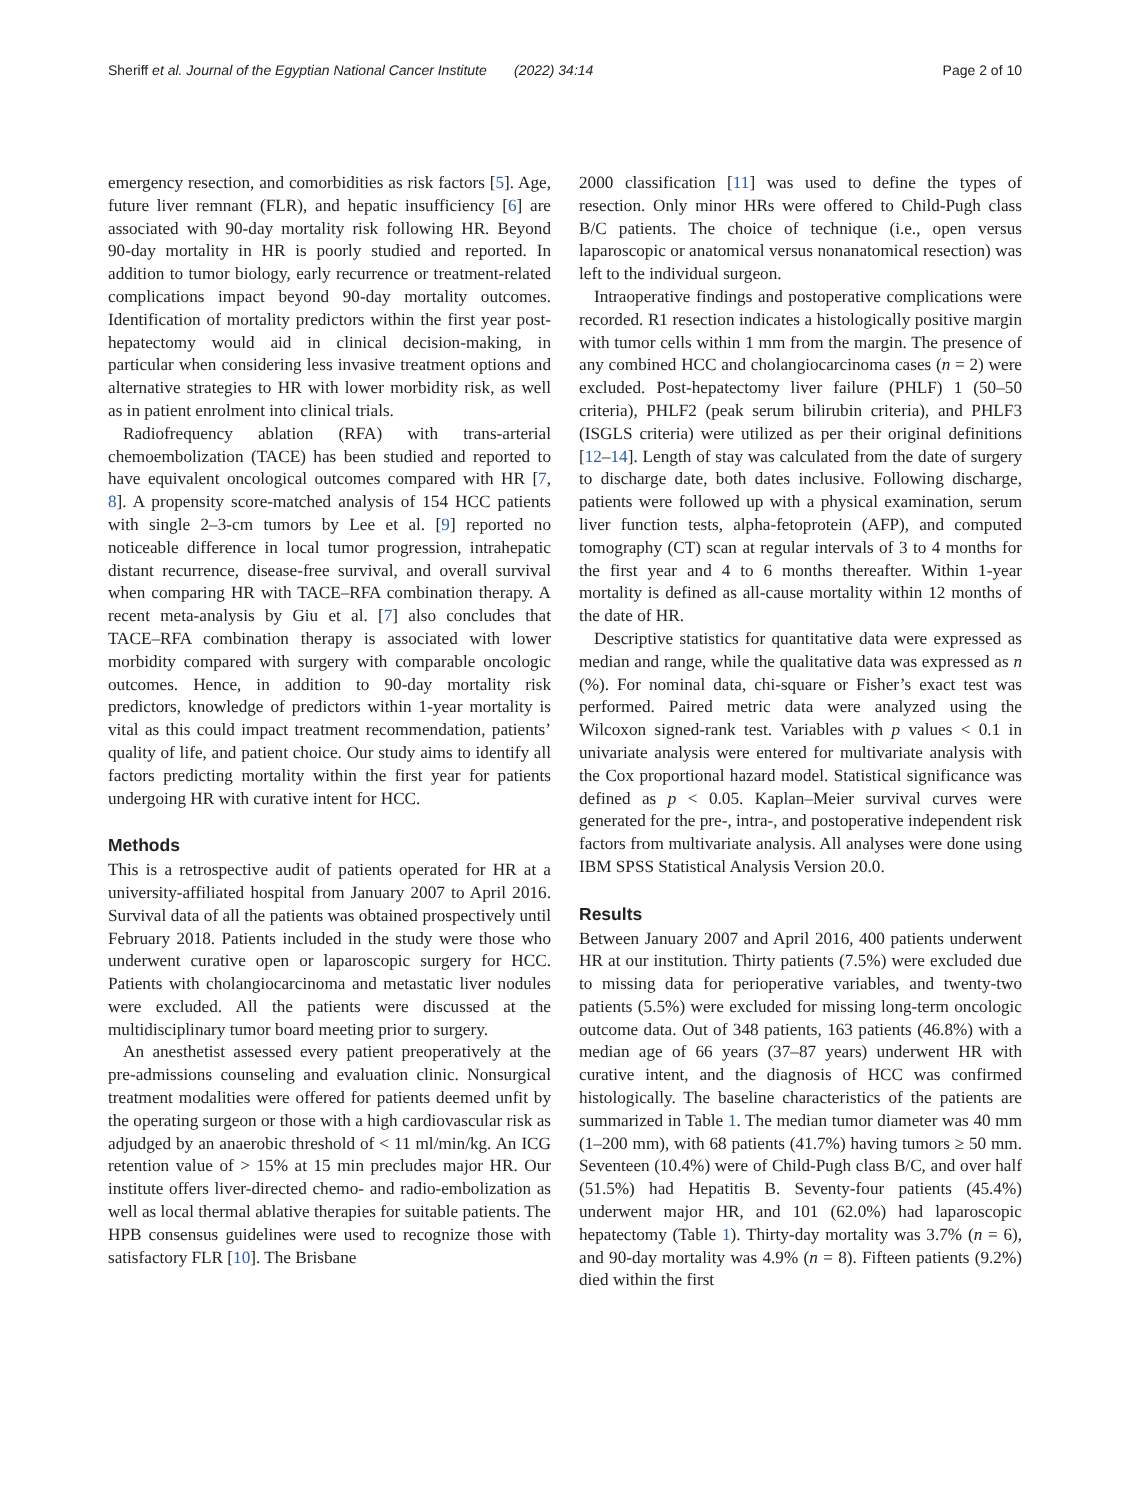Sheriff et al. Journal of the Egyptian National Cancer Institute (2022) 34:14 Page 2 of 10
emergency resection, and comorbidities as risk factors [5]. Age, future liver remnant (FLR), and hepatic insufficiency [6] are associated with 90-day mortality risk following HR. Beyond 90-day mortality in HR is poorly studied and reported. In addition to tumor biology, early recurrence or treatment-related complications impact beyond 90-day mortality outcomes. Identification of mortality predictors within the first year post-hepatectomy would aid in clinical decision-making, in particular when considering less invasive treatment options and alternative strategies to HR with lower morbidity risk, as well as in patient enrolment into clinical trials.
Radiofrequency ablation (RFA) with trans-arterial chemoembolization (TACE) has been studied and reported to have equivalent oncological outcomes compared with HR [7, 8]. A propensity score-matched analysis of 154 HCC patients with single 2–3-cm tumors by Lee et al. [9] reported no noticeable difference in local tumor progression, intrahepatic distant recurrence, disease-free survival, and overall survival when comparing HR with TACE–RFA combination therapy. A recent meta-analysis by Giu et al. [7] also concludes that TACE–RFA combination therapy is associated with lower morbidity compared with surgery with comparable oncologic outcomes. Hence, in addition to 90-day mortality risk predictors, knowledge of predictors within 1-year mortality is vital as this could impact treatment recommendation, patients’ quality of life, and patient choice. Our study aims to identify all factors predicting mortality within the first year for patients undergoing HR with curative intent for HCC.
Methods
This is a retrospective audit of patients operated for HR at a university-affiliated hospital from January 2007 to April 2016. Survival data of all the patients was obtained prospectively until February 2018. Patients included in the study were those who underwent curative open or laparoscopic surgery for HCC. Patients with cholangiocarcinoma and metastatic liver nodules were excluded. All the patients were discussed at the multidisciplinary tumor board meeting prior to surgery.
An anesthetist assessed every patient preoperatively at the pre-admissions counseling and evaluation clinic. Nonsurgical treatment modalities were offered for patients deemed unfit by the operating surgeon or those with a high cardiovascular risk as adjudged by an anaerobic threshold of < 11 ml/min/kg. An ICG retention value of > 15% at 15 min precludes major HR. Our institute offers liver-directed chemo- and radio-embolization as well as local thermal ablative therapies for suitable patients. The HPB consensus guidelines were used to recognize those with satisfactory FLR [10]. The Brisbane
2000 classification [11] was used to define the types of resection. Only minor HRs were offered to Child-Pugh class B/C patients. The choice of technique (i.e., open versus laparoscopic or anatomical versus nonanatomical resection) was left to the individual surgeon.
Intraoperative findings and postoperative complications were recorded. R1 resection indicates a histologically positive margin with tumor cells within 1 mm from the margin. The presence of any combined HCC and cholangiocarcinoma cases (n = 2) were excluded. Post-hepatectomy liver failure (PHLF) 1 (50–50 criteria), PHLF2 (peak serum bilirubin criteria), and PHLF3 (ISGLS criteria) were utilized as per their original definitions [12–14]. Length of stay was calculated from the date of surgery to discharge date, both dates inclusive. Following discharge, patients were followed up with a physical examination, serum liver function tests, alpha-fetoprotein (AFP), and computed tomography (CT) scan at regular intervals of 3 to 4 months for the first year and 4 to 6 months thereafter. Within 1-year mortality is defined as all-cause mortality within 12 months of the date of HR.
Descriptive statistics for quantitative data were expressed as median and range, while the qualitative data was expressed as n (%). For nominal data, chi-square or Fisher’s exact test was performed. Paired metric data were analyzed using the Wilcoxon signed-rank test. Variables with p values < 0.1 in univariate analysis were entered for multivariate analysis with the Cox proportional hazard model. Statistical significance was defined as p < 0.05. Kaplan–Meier survival curves were generated for the pre-, intra-, and postoperative independent risk factors from multivariate analysis. All analyses were done using IBM SPSS Statistical Analysis Version 20.0.
Results
Between January 2007 and April 2016, 400 patients underwent HR at our institution. Thirty patients (7.5%) were excluded due to missing data for perioperative variables, and twenty-two patients (5.5%) were excluded for missing long-term oncologic outcome data. Out of 348 patients, 163 patients (46.8%) with a median age of 66 years (37–87 years) underwent HR with curative intent, and the diagnosis of HCC was confirmed histologically. The baseline characteristics of the patients are summarized in Table 1. The median tumor diameter was 40 mm (1–200 mm), with 68 patients (41.7%) having tumors ≥ 50 mm. Seventeen (10.4%) were of Child-Pugh class B/C, and over half (51.5%) had Hepatitis B. Seventy-four patients (45.4%) underwent major HR, and 101 (62.0%) had laparoscopic hepatectomy (Table 1). Thirty-day mortality was 3.7% (n = 6), and 90-day mortality was 4.9% (n = 8). Fifteen patients (9.2%) died within the first